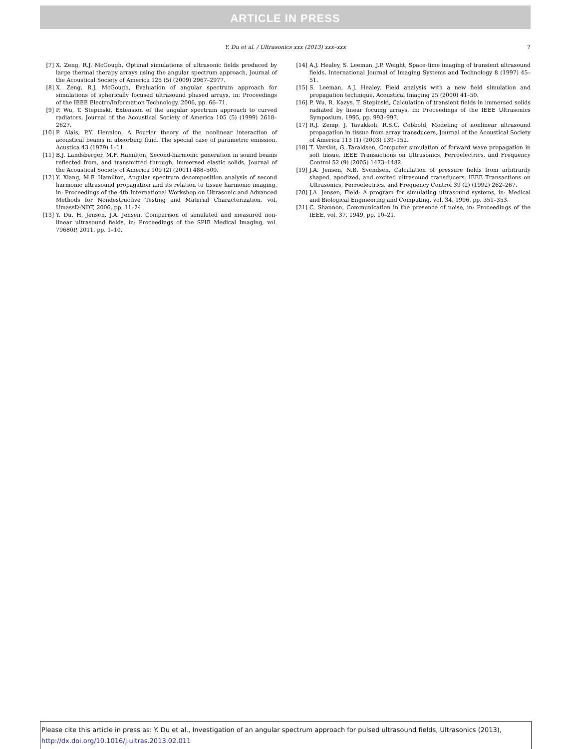ARTICLE IN PRESS
Y. Du et al. / Ultrasonics xxx (2013) xxx–xxx 7
[7] X. Zeng, R.J. McGough, Optimal simulations of ultrasonic fields produced by large thermal therapy arrays using the angular spectrum approach, Journal of the Acoustical Society of America 125 (5) (2009) 2967–2977.
[8] X. Zeng, R.J. McGough, Evaluation of angular spectrum approach for simulations of spherically focused ultrasound phased arrays, in: Proceedings of the IEEE Electro/Information Technology, 2006, pp. 66–71.
[9] P. Wu, T. Stepinski, Extension of the angular spectrum approach to curved radiators, Journal of the Acoustical Society of America 105 (5) (1999) 2618–2627.
[10] P. Alais, P.Y. Hennion, A Fourier theory of the nonlinear interaction of acoustical beams in absorbing fluid. The special case of parametric emission, Acustica 43 (1979) 1–11.
[11] B.J. Landsberger, M.F. Hamilton, Second-harmonic generation in sound beams reflected from, and transmitted through, immersed elastic solids, Journal of the Acoustical Society of America 109 (2) (2001) 488–500.
[12] Y. Xiang, M.F. Hamilton, Angular spectrum decomposition analysis of second harmonic ultrasound propagation and its relation to tissue harmonic imaging, in: Proceedings of the 4th International Workshop on Ultrasonic and Advanced Methods for Nondestructive Testing and Material Characterization, vol. UmassD-NDT, 2006, pp. 11–24.
[13] Y. Du, H. Jensen, J.A. Jensen, Comparison of simulated and measured non-linear ultrasound fields, in: Proceedings of the SPIE Medical Imaging, vol. 79680P, 2011, pp. 1–10.
[14] A.J. Healey, S. Leeman, J.P. Weight, Space-time imaging of transient ultrasound fields, International Journal of Imaging Systems and Technology 8 (1997) 45–51.
[15] S. Leeman, A.J. Healey, Field analysis with a new field simulation and propagation technique, Acoustical Imaging 25 (2000) 41–50.
[16] P. Wu, R. Kazys, T. Stepinski, Calculation of transient fields in immersed solids radiated by linear focuing arrays, in: Proceedings of the IEEE Ultrasonics Symposium, 1995, pp. 993–997.
[17] R.J. Zemp, J. Tavakkoli, R.S.C. Cobbold, Modeling of nonlinear ultrasound propagation in tissue from array transducers, Journal of the Acoustical Society of America 113 (1) (2003) 139–152.
[18] T. Varslot, G. Taraldsen, Computer simulation of forward wave propagation in soft tissue, IEEE Transactions on Ultrasonics, Ferroelectrics, and Frequency Control 52 (9) (2005) 1473–1482.
[19] J.A. Jensen, N.B. Svendsen, Calculation of pressure fields from arbitrarily shaped, apodized, and excited ultrasound transducers, IEEE Transactions on Ultrasonics, Ferroelectrics, and Frequency Control 39 (2) (1992) 262–267.
[20] J.A. Jensen, Field: A program for simulating ultrasound systems, in: Medical and Biological Engineering and Computing, vol. 34, 1996, pp. 351–353.
[21] C. Shannon, Communication in the presence of noise, in: Proceedings of the IEEE, vol. 37, 1949, pp. 10–21.
Please cite this article in press as: Y. Du et al., Investigation of an angular spectrum approach for pulsed ultrasound fields, Ultrasonics (2013), http://dx.doi.org/10.1016/j.ultras.2013.02.011